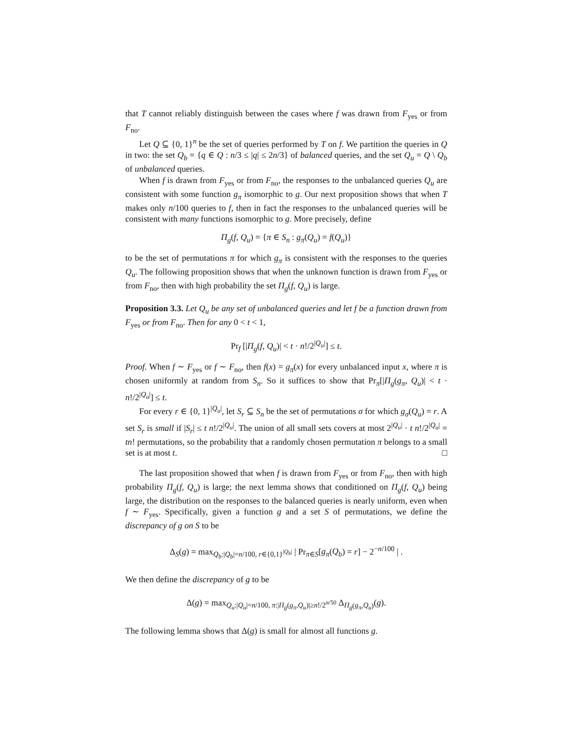that T cannot reliably distinguish between the cases where f was drawn from F<sub>yes</sub> or from F<sub>no</sub>.
Let Q ⊆ {0, 1}<sup>n</sup> be the set of queries performed by T on f. We partition the queries in Q in two: the set Q<sub>b</sub> = {q ∈ Q : n/3 ≤ |q| ≤ 2n/3} of balanced queries, and the set Q<sub>u</sub> = Q \ Q<sub>b</sub> of unbalanced queries.
When f is drawn from F<sub>yes</sub> or from F<sub>no</sub>, the responses to the unbalanced queries Q<sub>u</sub> are consistent with some function g<sub>π</sub> isomorphic to g. Our next proposition shows that when T makes only n/100 queries to f, then in fact the responses to the unbalanced queries will be consistent with many functions isomorphic to g. More precisely, define
Π<sub>g</sub>(f, Q<sub>u</sub>) = {π ∈ S<sub>n</sub> : g<sub>π</sub>(Q<sub>u</sub>) = f(Q<sub>u</sub>)}
to be the set of permutations π for which g<sub>π</sub> is consistent with the responses to the queries Q<sub>u</sub>. The following proposition shows that when the unknown function is drawn from F<sub>yes</sub> or from F<sub>no</sub>, then with high probability the set Π<sub>g</sub>(f, Q<sub>u</sub>) is large.
Proposition 3.3. Let Q<sub>u</sub> be any set of unbalanced queries and let f be a function drawn from F<sub>yes</sub> or from F<sub>no</sub>. Then for any 0 < t < 1,
Pr<sub>f</sub> [|Π<sub>g</sub>(f, Q<sub>u</sub>)| < t · n!/2<sup>|Q<sub>u</sub>|</sup>] ≤ t.
Proof. When f ∼ F<sub>yes</sub> or f ∼ F<sub>no</sub>, then f(x) = g<sub>π</sub>(x) for every unbalanced input x, where π is chosen uniformly at random from S<sub>n</sub>. So it suffices to show that Pr<sub>π</sub>[|Π<sub>g</sub>(g<sub>π</sub>, Q<sub>u</sub>)| < t · n!/2<sup>|Q<sub>u</sub>|</sup>] ≤ t.
For every r ∈ {0, 1}<sup>|Q<sub>u</sub>|</sup>, let S<sub>r</sub> ⊆ S<sub>n</sub> be the set of permutations σ for which g<sub>σ</sub>(Q<sub>u</sub>) = r. A set S<sub>r</sub> is small if |S<sub>r</sub>| ≤ t n!/2<sup>|Q<sub>u</sub>|</sup>. The union of all small sets covers at most 2<sup>|Q<sub>u</sub>|</sup> · t n!/2<sup>|Q<sub>u</sub>|</sup> = tn! permutations, so the probability that a randomly chosen permutation π belongs to a small set is at most t. □
The last proposition showed that when f is drawn from F<sub>yes</sub> or from F<sub>no</sub>, then with high probability Π<sub>g</sub>(f, Q<sub>u</sub>) is large; the next lemma shows that conditioned on Π<sub>g</sub>(f, Q<sub>u</sub>) being large, the distribution on the responses to the balanced queries is nearly uniform, even when f ∼ F<sub>yes</sub>. Specifically, given a function g and a set S of permutations, we define the discrepancy of g on S to be
Δ<sub>S</sub>(g) = max<sub>Q<sub>b</sub>:|Q<sub>b</sub>|=n/100, r∈{0,1}<sup>|Q<sub>b</sub>|</sup></sub> | Pr<sub>π∈S</sub>[g<sub>π</sub>(Q<sub>b</sub>) = r] − 2<sup>−n/100</sup> | .
We then define the discrepancy of g to be
Δ(g) = max<sub>Q<sub>u</sub>:|Q<sub>u</sub>|=n/100, π:|Π<sub>g</sub>(g<sub>π</sub>,Q<sub>u</sub>)|≥n!/2<sup>n/50</sup></sub> Δ<sub>Π<sub>g</sub>(g<sub>π</sub>,Q<sub>u</sub>)</sub>(g).
The following lemma shows that Δ(g) is small for almost all functions g.